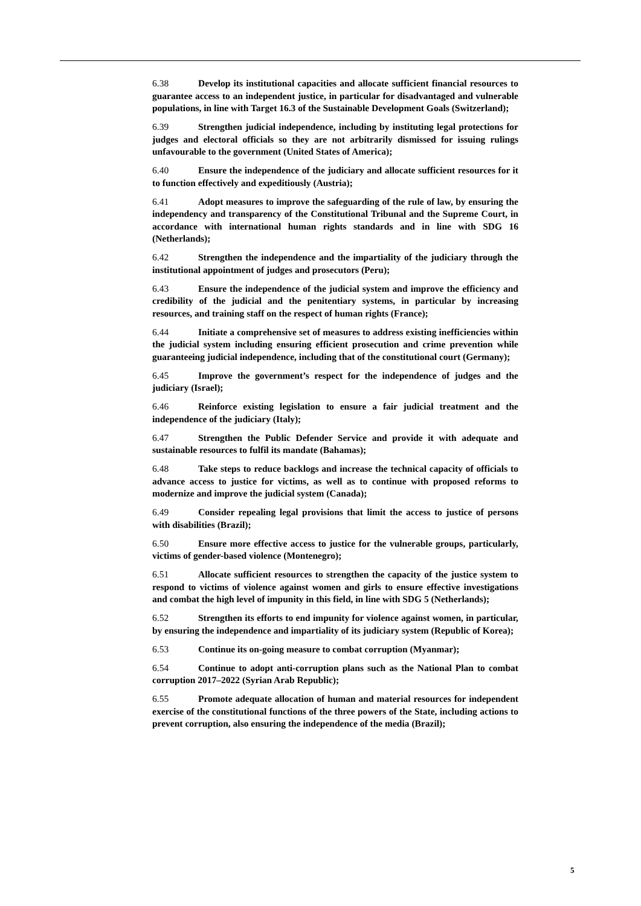6.38 Develop its institutional capacities and allocate sufficient financial resources to guarantee access to an independent justice, in particular for disadvantaged and vulnerable populations, in line with Target 16.3 of the Sustainable Development Goals (Switzerland);
6.39 Strengthen judicial independence, including by instituting legal protections for judges and electoral officials so they are not arbitrarily dismissed for issuing rulings unfavourable to the government (United States of America);
6.40 Ensure the independence of the judiciary and allocate sufficient resources for it to function effectively and expeditiously (Austria);
6.41 Adopt measures to improve the safeguarding of the rule of law, by ensuring the independency and transparency of the Constitutional Tribunal and the Supreme Court, in accordance with international human rights standards and in line with SDG 16 (Netherlands);
6.42 Strengthen the independence and the impartiality of the judiciary through the institutional appointment of judges and prosecutors (Peru);
6.43 Ensure the independence of the judicial system and improve the efficiency and credibility of the judicial and the penitentiary systems, in particular by increasing resources, and training staff on the respect of human rights (France);
6.44 Initiate a comprehensive set of measures to address existing inefficiencies within the judicial system including ensuring efficient prosecution and crime prevention while guaranteeing judicial independence, including that of the constitutional court (Germany);
6.45 Improve the government’s respect for the independence of judges and the judiciary (Israel);
6.46 Reinforce existing legislation to ensure a fair judicial treatment and the independence of the judiciary (Italy);
6.47 Strengthen the Public Defender Service and provide it with adequate and sustainable resources to fulfil its mandate (Bahamas);
6.48 Take steps to reduce backlogs and increase the technical capacity of officials to advance access to justice for victims, as well as to continue with proposed reforms to modernize and improve the judicial system (Canada);
6.49 Consider repealing legal provisions that limit the access to justice of persons with disabilities (Brazil);
6.50 Ensure more effective access to justice for the vulnerable groups, particularly, victims of gender-based violence (Montenegro);
6.51 Allocate sufficient resources to strengthen the capacity of the justice system to respond to victims of violence against women and girls to ensure effective investigations and combat the high level of impunity in this field, in line with SDG 5 (Netherlands);
6.52 Strengthen its efforts to end impunity for violence against women, in particular, by ensuring the independence and impartiality of its judiciary system (Republic of Korea);
6.53 Continue its on-going measure to combat corruption (Myanmar);
6.54 Continue to adopt anti-corruption plans such as the National Plan to combat corruption 2017–2022 (Syrian Arab Republic);
6.55 Promote adequate allocation of human and material resources for independent exercise of the constitutional functions of the three powers of the State, including actions to prevent corruption, also ensuring the independence of the media (Brazil);
5